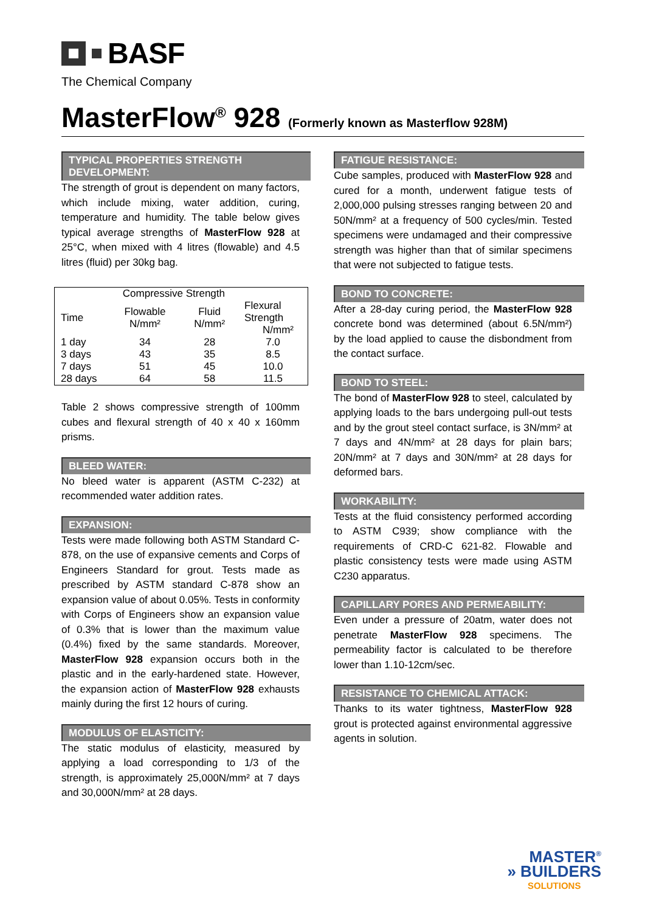BASF
The Chemical Company
MasterFlow<sup>®</sup> 928 (Formerly known as Masterflow 928M)
TYPICAL PROPERTIES STRENGTH DEVELOPMENT:
The strength of grout is dependent on many factors, which include mixing, water addition, curing, temperature and humidity. The table below gives typical average strengths of MasterFlow 928 at 25°C, when mixed with 4 litres (flowable) and 4.5 litres (fluid) per 30kg bag.
| | Compressive Strength | | |
| --- | --- | --- | --- |
| Time | Flowable N/mm² | Fluid N/mm² | Flexural Strength N/mm² |
| 1 day | 34 | 28 | 7.0 |
| 3 days | 43 | 35 | 8.5 |
| 7 days | 51 | 45 | 10.0 |
| 28 days | 64 | 58 | 11.5 |
Table 2 shows compressive strength of 100mm cubes and flexural strength of 40 x 40 x 160mm prisms.
BLEED WATER:
No bleed water is apparent (ASTM C-232) at recommended water addition rates.
EXPANSION:
Tests were made following both ASTM Standard C-878, on the use of expansive cements and Corps of Engineers Standard for grout. Tests made as prescribed by ASTM standard C-878 show an expansion value of about 0.05%. Tests in conformity with Corps of Engineers show an expansion value of 0.3% that is lower than the maximum value (0.4%) fixed by the same standards. Moreover, MasterFlow 928 expansion occurs both in the plastic and in the early-hardened state. However, the expansion action of MasterFlow 928 exhausts mainly during the first 12 hours of curing.
MODULUS OF ELASTICITY:
The static modulus of elasticity, measured by applying a load corresponding to 1/3 of the strength, is approximately 25,000N/mm² at 7 days and 30,000N/mm² at 28 days.
FATIGUE RESISTANCE:
Cube samples, produced with MasterFlow 928 and cured for a month, underwent fatigue tests of 2,000,000 pulsing stresses ranging between 20 and 50N/mm² at a frequency of 500 cycles/min. Tested specimens were undamaged and their compressive strength was higher than that of similar specimens that were not subjected to fatigue tests.
BOND TO CONCRETE:
After a 28-day curing period, the MasterFlow 928 concrete bond was determined (about 6.5N/mm²) by the load applied to cause the disbondment from the contact surface.
BOND TO STEEL:
The bond of MasterFlow 928 to steel, calculated by applying loads to the bars undergoing pull-out tests and by the grout steel contact surface, is 3N/mm² at 7 days and 4N/mm² at 28 days for plain bars; 20N/mm² at 7 days and 30N/mm² at 28 days for deformed bars.
WORKABILITY:
Tests at the fluid consistency performed according to ASTM C939; show compliance with the requirements of CRD-C 621-82. Flowable and plastic consistency tests were made using ASTM C230 apparatus.
CAPILLARY PORES AND PERMEABILITY:
Even under a pressure of 20atm, water does not penetrate MasterFlow 928 specimens. The permeability factor is calculated to be therefore lower than 1.10-12cm/sec.
RESISTANCE TO CHEMICAL ATTACK:
Thanks to its water tightness, MasterFlow 928 grout is protected against environmental aggressive agents in solution.
MASTER<sup>®</sup>
» BUILDERS
SOLUTIONS